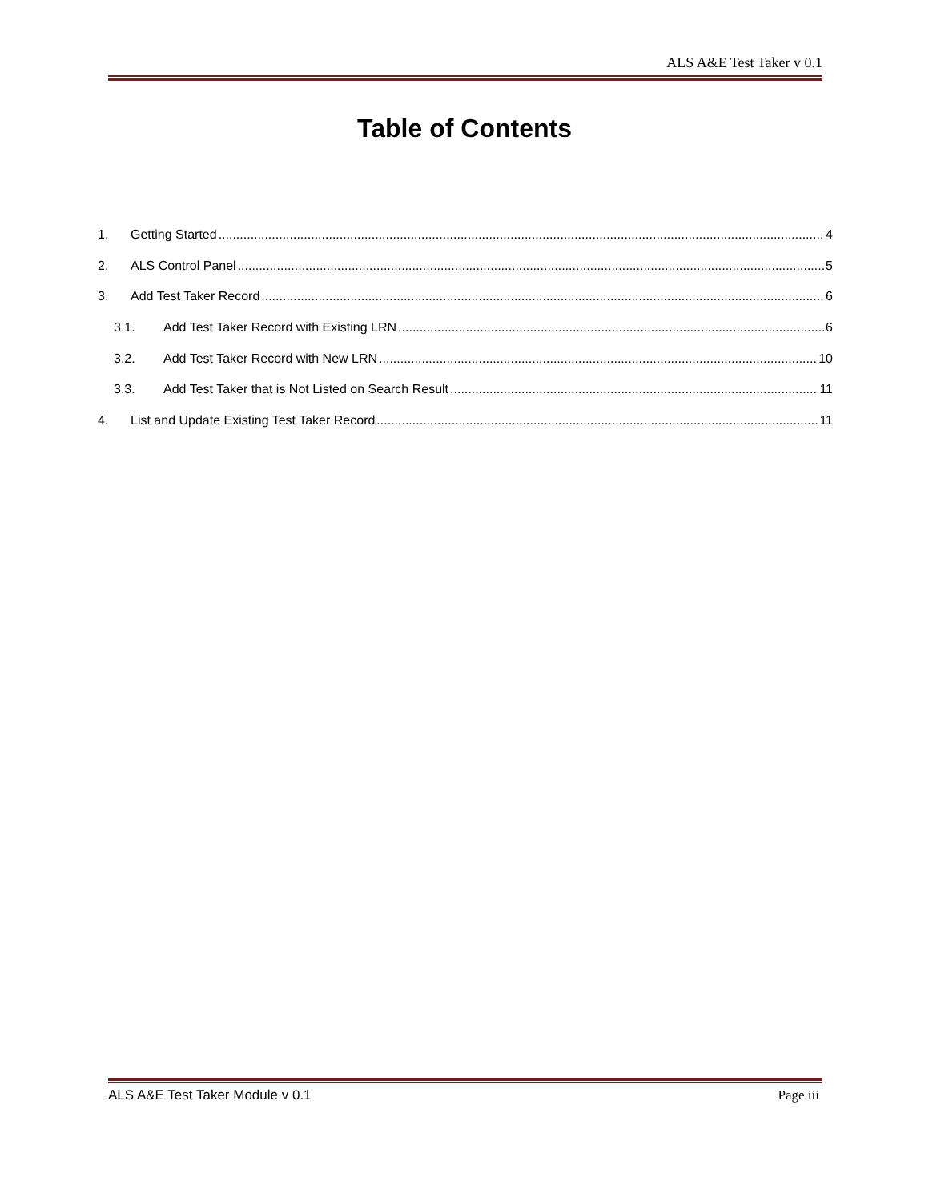ALS A&E Test Taker v 0.1
Table of Contents
1. Getting Started 4
2. ALS Control Panel 5
3. Add Test Taker Record 6
3.1. Add Test Taker Record with Existing LRN 6
3.2. Add Test Taker Record with New LRN 10
3.3. Add Test Taker that is Not Listed on Search Result 11
4. List and Update Existing Test Taker Record 11
ALS A&E Test Taker Module v 0.1 Page iii